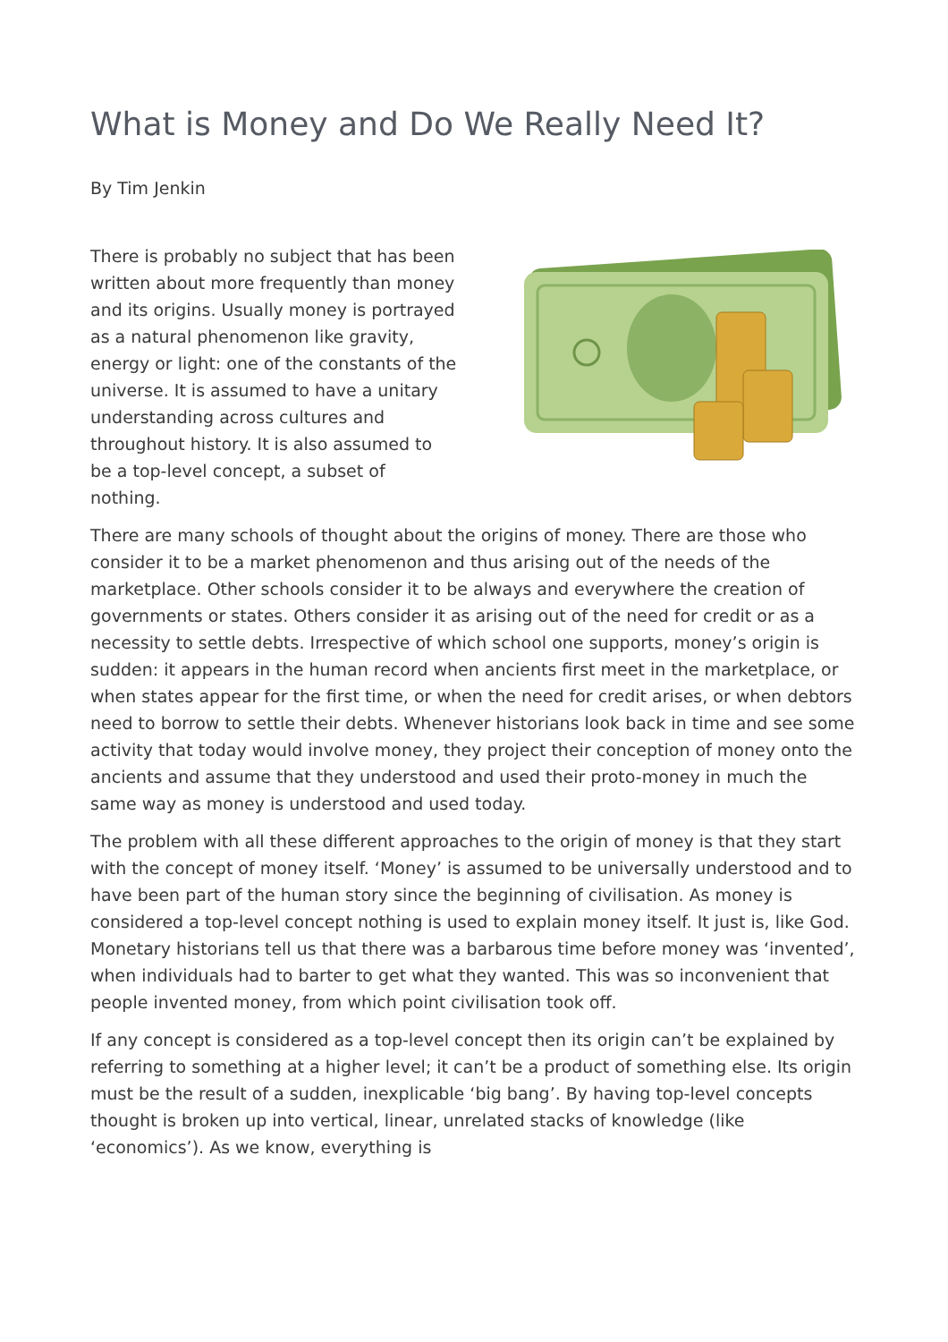What is Money and Do We Really Need It?
By Tim Jenkin
There is probably no subject that has been written about more frequently than money and its origins. Usually money is portrayed as a natural phenomenon like gravity, energy or light: one of the constants of the universe. It is assumed to have a unitary understanding across cultures and throughout history. It is also assumed to be a top-level concept, a subset of nothing.
There are many schools of thought about the origins of money. There are those who consider it to be a market phenomenon and thus arising out of the needs of the marketplace. Other schools consider it to be always and everywhere the creation of governments or states. Others consider it as arising out of the need for credit or as a necessity to settle debts. Irrespective of which school one supports, money’s origin is sudden: it appears in the human record when ancients first meet in the marketplace, or when states appear for the first time, or when the need for credit arises, or when debtors need to borrow to settle their debts. Whenever historians look back in time and see some activity that today would involve money, they project their conception of money onto the ancients and assume that they understood and used their proto-money in much the same way as money is understood and used today.
The problem with all these different approaches to the origin of money is that they start with the concept of money itself. ‘Money’ is assumed to be universally understood and to have been part of the human story since the beginning of civilisation. As money is considered a top-level concept nothing is used to explain money itself. It just is, like God. Monetary historians tell us that there was a barbarous time before money was ‘invented’, when individuals had to barter to get what they wanted. This was so inconvenient that people invented money, from which point civilisation took off.
If any concept is considered as a top-level concept then its origin can’t be explained by referring to something at a higher level; it can’t be a product of something else. Its origin must be the result of a sudden, inexplicable ‘big bang’. By having top-level concepts thought is broken up into vertical, linear, unrelated stacks of knowledge (like ‘economics’). As we know, everything is